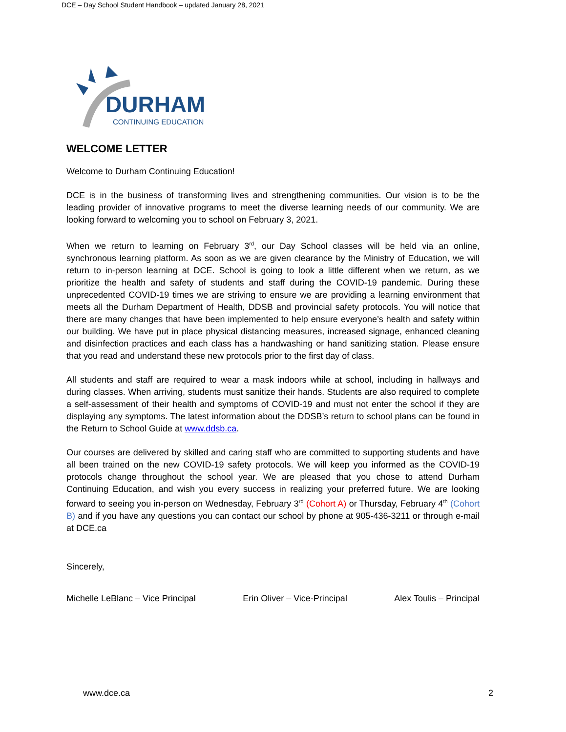DCE – Day School Student Handbook – updated January 28, 2021
DURHAM
CONTINUING EDUCATION
WELCOME LETTER
Welcome to Durham Continuing Education!
DCE is in the business of transforming lives and strengthening communities. Our vision is to be the leading provider of innovative programs to meet the diverse learning needs of our community. We are looking forward to welcoming you to school on February 3, 2021.
When we return to learning on February 3<sup>rd</sup>, our Day School classes will be held via an online, synchronous learning platform. As soon as we are given clearance by the Ministry of Education, we will return to in-person learning at DCE. School is going to look a little different when we return, as we prioritize the health and safety of students and staff during the COVID-19 pandemic. During these unprecedented COVID-19 times we are striving to ensure we are providing a learning environment that meets all the Durham Department of Health, DDSB and provincial safety protocols. You will notice that there are many changes that have been implemented to help ensure everyone’s health and safety within our building. We have put in place physical distancing measures, increased signage, enhanced cleaning and disinfection practices and each class has a handwashing or hand sanitizing station. Please ensure that you read and understand these new protocols prior to the first day of class.
All students and staff are required to wear a mask indoors while at school, including in hallways and during classes. When arriving, students must sanitize their hands. Students are also required to complete a self-assessment of their health and symptoms of COVID-19 and must not enter the school if they are displaying any symptoms. The latest information about the DDSB’s return to school plans can be found in the Return to School Guide at www.ddsb.ca.
Our courses are delivered by skilled and caring staff who are committed to supporting students and have all been trained on the new COVID-19 safety protocols. We will keep you informed as the COVID-19 protocols change throughout the school year. We are pleased that you chose to attend Durham Continuing Education, and wish you every success in realizing your preferred future. We are looking forward to seeing you in-person on Wednesday, February 3<sup>rd</sup> (Cohort A) or Thursday, February 4<sup>th</sup> (Cohort B) and if you have any questions you can contact our school by phone at 905-436-3211 or through e-mail at DCE.ca
Sincerely,
Michelle LeBlanc – Vice Principal Erin Oliver – Vice-Principal Alex Toulis – Principal
www.dce.ca 2